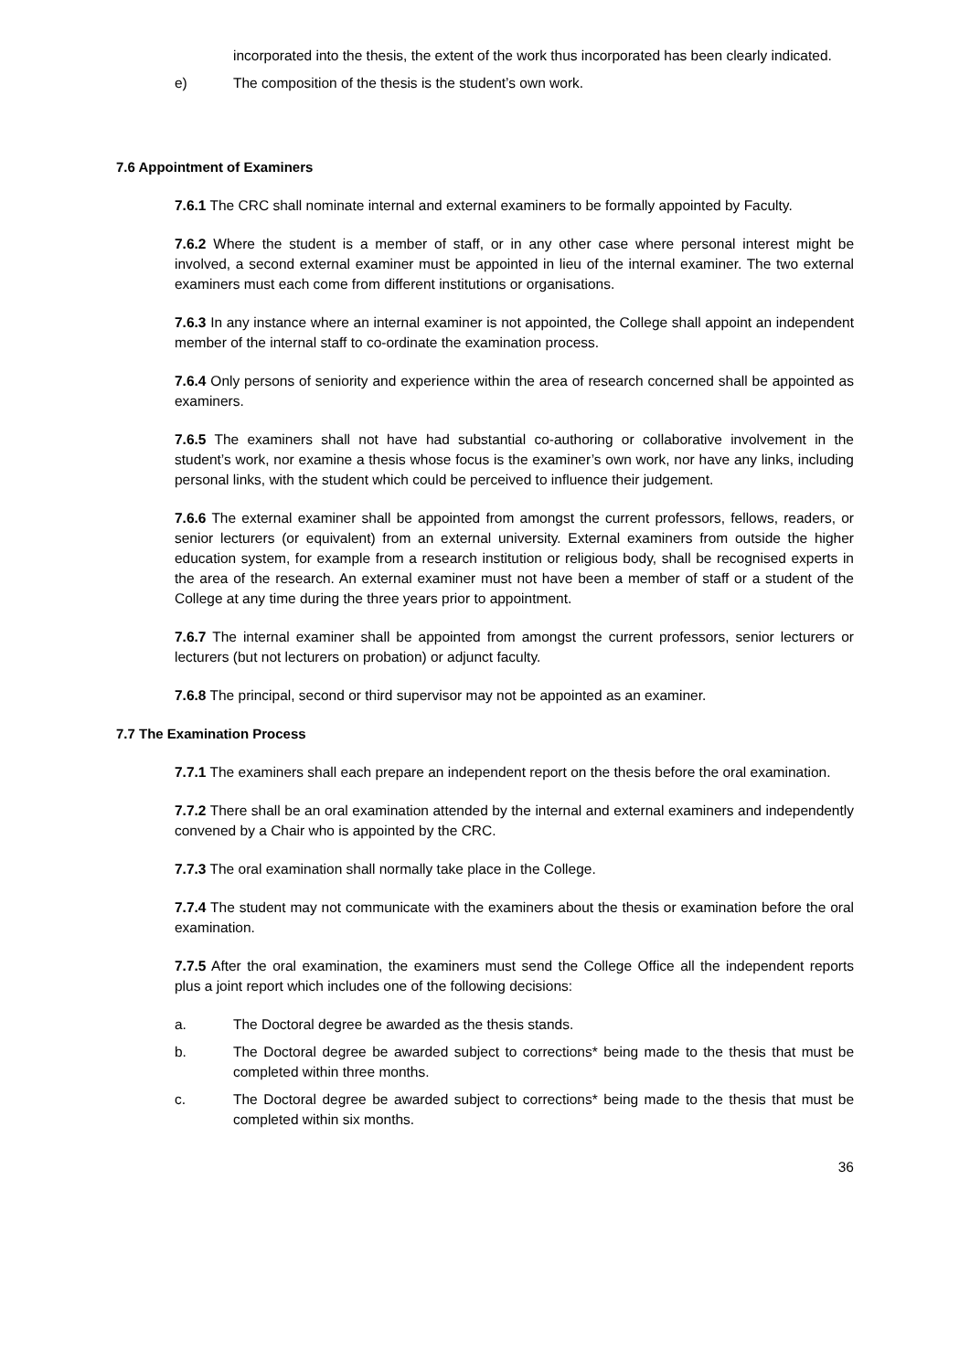incorporated into the thesis, the extent of the work thus incorporated has been clearly indicated.
e) The composition of the thesis is the student’s own work.
7.6 Appointment of Examiners
7.6.1 The CRC shall nominate internal and external examiners to be formally appointed by Faculty.
7.6.2 Where the student is a member of staff, or in any other case where personal interest might be involved, a second external examiner must be appointed in lieu of the internal examiner. The two external examiners must each come from different institutions or organisations.
7.6.3 In any instance where an internal examiner is not appointed, the College shall appoint an independent member of the internal staff to co-ordinate the examination process.
7.6.4 Only persons of seniority and experience within the area of research concerned shall be appointed as examiners.
7.6.5 The examiners shall not have had substantial co-authoring or collaborative involvement in the student’s work, nor examine a thesis whose focus is the examiner’s own work, nor have any links, including personal links, with the student which could be perceived to influence their judgement.
7.6.6 The external examiner shall be appointed from amongst the current professors, fellows, readers, or senior lecturers (or equivalent) from an external university. External examiners from outside the higher education system, for example from a research institution or religious body, shall be recognised experts in the area of the research. An external examiner must not have been a member of staff or a student of the College at any time during the three years prior to appointment.
7.6.7 The internal examiner shall be appointed from amongst the current professors, senior lecturers or lecturers (but not lecturers on probation) or adjunct faculty.
7.6.8 The principal, second or third supervisor may not be appointed as an examiner.
7.7 The Examination Process
7.7.1 The examiners shall each prepare an independent report on the thesis before the oral examination.
7.7.2 There shall be an oral examination attended by the internal and external examiners and independently convened by a Chair who is appointed by the CRC.
7.7.3 The oral examination shall normally take place in the College.
7.7.4 The student may not communicate with the examiners about the thesis or examination before the oral examination.
7.7.5 After the oral examination, the examiners must send the College Office all the independent reports plus a joint report which includes one of the following decisions:
a. The Doctoral degree be awarded as the thesis stands.
b. The Doctoral degree be awarded subject to corrections* being made to the thesis that must be completed within three months.
c. The Doctoral degree be awarded subject to corrections* being made to the thesis that must be completed within six months.
36